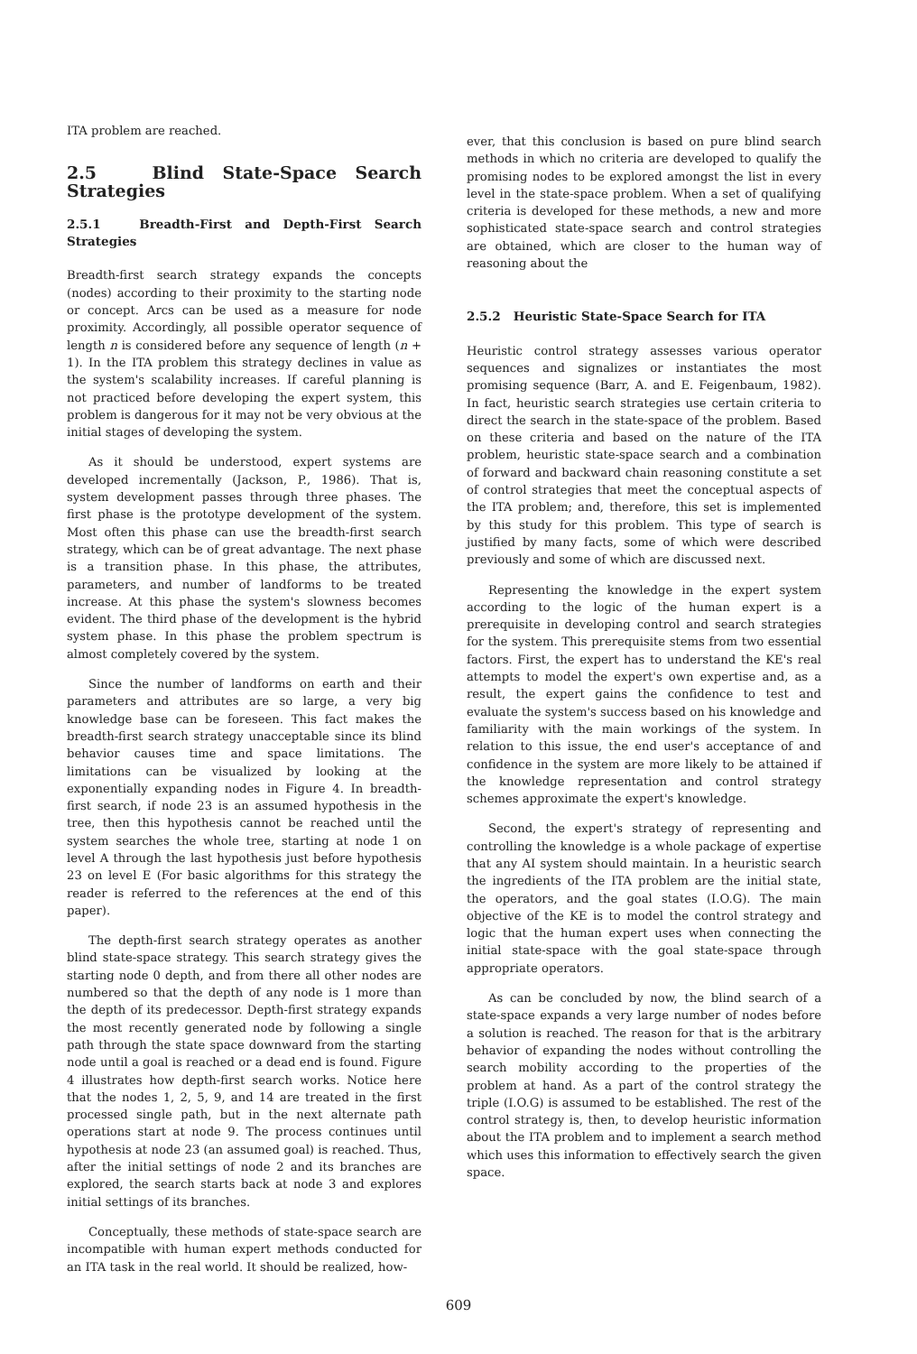ITA problem are reached.
2.5 Blind State-Space Search Strategies
2.5.1 Breadth-First and Depth-First Search Strategies
Breadth-first search strategy expands the concepts (nodes) according to their proximity to the starting node or concept. Arcs can be used as a measure for node proximity. Accordingly, all possible operator sequence of length n is considered before any sequence of length (n + 1). In the ITA problem this strategy declines in value as the system's scalability increases. If careful planning is not practiced before developing the expert system, this problem is dangerous for it may not be very obvious at the initial stages of developing the system.
As it should be understood, expert systems are developed incrementally (Jackson, P., 1986). That is, system development passes through three phases. The first phase is the prototype development of the system. Most often this phase can use the breadth-first search strategy, which can be of great advantage. The next phase is a transition phase. In this phase, the attributes, parameters, and number of landforms to be treated increase. At this phase the system's slowness becomes evident. The third phase of the development is the hybrid system phase. In this phase the problem spectrum is almost completely covered by the system.
Since the number of landforms on earth and their parameters and attributes are so large, a very big knowledge base can be foreseen. This fact makes the breadth-first search strategy unacceptable since its blind behavior causes time and space limitations. The limitations can be visualized by looking at the exponentially expanding nodes in Figure 4. In breadth-first search, if node 23 is an assumed hypothesis in the tree, then this hypothesis cannot be reached until the system searches the whole tree, starting at node 1 on level A through the last hypothesis just before hypothesis 23 on level E (For basic algorithms for this strategy the reader is referred to the references at the end of this paper).
The depth-first search strategy operates as another blind state-space strategy. This search strategy gives the starting node 0 depth, and from there all other nodes are numbered so that the depth of any node is 1 more than the depth of its predecessor. Depth-first strategy expands the most recently generated node by following a single path through the state space downward from the starting node until a goal is reached or a dead end is found. Figure 4 illustrates how depth-first search works. Notice here that the nodes 1, 2, 5, 9, and 14 are treated in the first processed single path, but in the next alternate path operations start at node 9. The process continues until hypothesis at node 23 (an assumed goal) is reached. Thus, after the initial settings of node 2 and its branches are explored, the search starts back at node 3 and explores initial settings of its branches.
Conceptually, these methods of state-space search are incompatible with human expert methods conducted for an ITA task in the real world. It should be realized, how-
ever, that this conclusion is based on pure blind search methods in which no criteria are developed to qualify the promising nodes to be explored amongst the list in every level in the state-space problem. When a set of qualifying criteria is developed for these methods, a new and more sophisticated state-space search and control strategies are obtained, which are closer to the human way of reasoning about the
2.5.2 Heuristic State-Space Search for ITA
Heuristic control strategy assesses various operator sequences and signalizes or instantiates the most promising sequence (Barr, A. and E. Feigenbaum, 1982). In fact, heuristic search strategies use certain criteria to direct the search in the state-space of the problem. Based on these criteria and based on the nature of the ITA problem, heuristic state-space search and a combination of forward and backward chain reasoning constitute a set of control strategies that meet the conceptual aspects of the ITA problem; and, therefore, this set is implemented by this study for this problem. This type of search is justified by many facts, some of which were described previously and some of which are discussed next.
Representing the knowledge in the expert system according to the logic of the human expert is a prerequisite in developing control and search strategies for the system. This prerequisite stems from two essential factors. First, the expert has to understand the KE's real attempts to model the expert's own expertise and, as a result, the expert gains the confidence to test and evaluate the system's success based on his knowledge and familiarity with the main workings of the system. In relation to this issue, the end user's acceptance of and confidence in the system are more likely to be attained if the knowledge representation and control strategy schemes approximate the expert's knowledge.
Second, the expert's strategy of representing and controlling the knowledge is a whole package of expertise that any AI system should maintain. In a heuristic search the ingredients of the ITA problem are the initial state, the operators, and the goal states (I.O.G). The main objective of the KE is to model the control strategy and logic that the human expert uses when connecting the initial state-space with the goal state-space through appropriate operators.
As can be concluded by now, the blind search of a state-space expands a very large number of nodes before a solution is reached. The reason for that is the arbitrary behavior of expanding the nodes without controlling the search mobility according to the properties of the problem at hand. As a part of the control strategy the triple (I.O.G) is assumed to be established. The rest of the control strategy is, then, to develop heuristic information about the ITA problem and to implement a search method which uses this information to effectively search the given space.
609